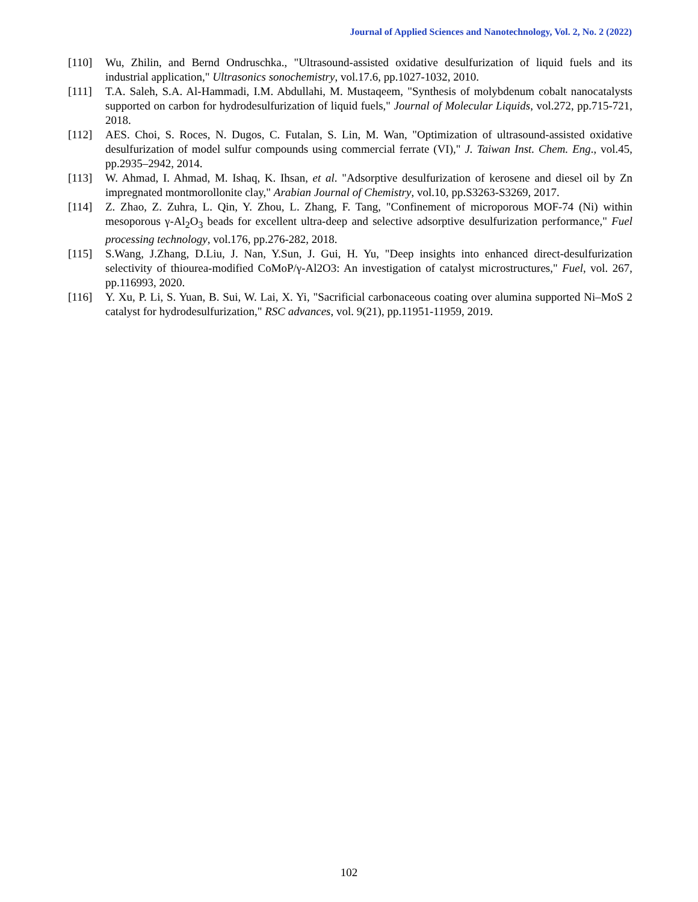Journal of Applied Sciences and Nanotechnology, Vol. 2, No. 2 (2022)
[110] Wu, Zhilin, and Bernd Ondruschka., "Ultrasound-assisted oxidative desulfurization of liquid fuels and its industrial application," Ultrasonics sonochemistry, vol.17.6, pp.1027-1032, 2010.
[111] T.A. Saleh, S.A. Al-Hammadi, I.M. Abdullahi, M. Mustaqeem, "Synthesis of molybdenum cobalt nanocatalysts supported on carbon for hydrodesulfurization of liquid fuels," Journal of Molecular Liquids, vol.272, pp.715-721, 2018.
[112] AES. Choi, S. Roces, N. Dugos, C. Futalan, S. Lin, M. Wan, "Optimization of ultrasound-assisted oxidative desulfurization of model sulfur compounds using commercial ferrate (VI)," J. Taiwan Inst. Chem. Eng., vol.45, pp.2935–2942, 2014.
[113] W. Ahmad, I. Ahmad, M. Ishaq, K. Ihsan, et al. "Adsorptive desulfurization of kerosene and diesel oil by Zn impregnated montmorollonite clay," Arabian Journal of Chemistry, vol.10, pp.S3263-S3269, 2017.
[114] Z. Zhao, Z. Zuhra, L. Qin, Y. Zhou, L. Zhang, F. Tang, "Confinement of microporous MOF-74 (Ni) within mesoporous γ-Al<sub>2</sub>O<sub>3</sub> beads for excellent ultra-deep and selective adsorptive desulfurization performance," Fuel processing technology, vol.176, pp.276-282, 2018.
[115] S.Wang, J.Zhang, D.Liu, J. Nan, Y.Sun, J. Gui, H. Yu, "Deep insights into enhanced direct-desulfurization selectivity of thiourea-modified CoMoP/γ-Al2O3: An investigation of catalyst microstructures," Fuel, vol. 267, pp.116993, 2020.
[116] Y. Xu, P. Li, S. Yuan, B. Sui, W. Lai, X. Yi, "Sacrificial carbonaceous coating over alumina supported Ni–MoS 2 catalyst for hydrodesulfurization," RSC advances, vol. 9(21), pp.11951-11959, 2019.
102